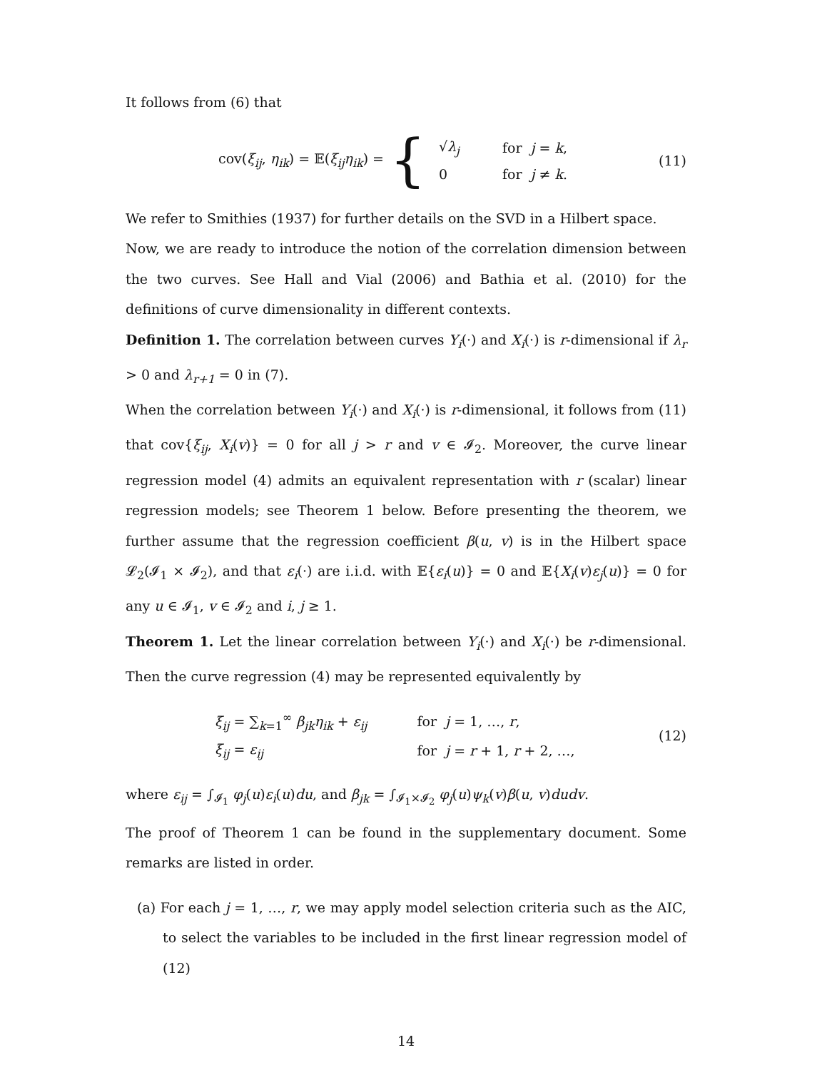It follows from (6) that
cov(ξ<sub>ij</sub>, η<sub>ik</sub>) = 𝔼(ξ<sub>ij</sub>η<sub>ik</sub>) = {
| √ λ<sub>j</sub> | for j = k , |
| 0 | for j ≠ k . |
(11)
We refer to Smithies (1937) for further details on the SVD in a Hilbert space.
Now, we are ready to introduce the notion of the correlation dimension between the two curves. See Hall and Vial (2006) and Bathia et al. (2010) for the definitions of curve dimensionality in different contexts.
Definition 1. The correlation between curves Y<sub>i</sub>(·) and X<sub>i</sub>(·) is r-dimensional if λ<sub>r</sub> > 0 and λ<sub>r+1</sub> = 0 in (7).
When the correlation between Y<sub>i</sub>(·) and X<sub>i</sub>(·) is r-dimensional, it follows from (11) that cov{ξ<sub>ij</sub>, X<sub>i</sub>(v)} = 0 for all j > r and v ∈ 𝓘<sub>2</sub>. Moreover, the curve linear regression model (4) admits an equivalent representation with r (scalar) linear regression models; see Theorem 1 below. Before presenting the theorem, we further assume that the regression coefficient β(u, v) is in the Hilbert space 𝓛<sub>2</sub>(𝓘<sub>1</sub> × 𝓘<sub>2</sub>), and that ε<sub>i</sub>(·) are i.i.d. with 𝔼{ε<sub>i</sub>(u)} = 0 and 𝔼{X<sub>i</sub>(v)ε<sub>j</sub>(u)} = 0 for any u ∈ 𝓘<sub>1</sub>, v ∈ 𝓘<sub>2</sub> and i, j ≥ 1.
Theorem 1. Let the linear correlation between Y<sub>i</sub>(·) and X<sub>i</sub>(·) be r-dimensional. Then the curve regression (4) may be represented equivalently by
| ξ<sub>ij</sub> = ∑<sub>k=1</sub><sup>∞</sup> β<sub>jk</sub>η<sub>ik</sub> + ε<sub>ij</sub> | for j = 1, …, r , |
| ξ<sub>ij</sub> = ε<sub>ij</sub> | for j = r + 1, r + 2, …, |
(12)
where ε<sub>ij</sub> = ∫<sub>𝓘<sub>1</sub></sub> φ<sub>j</sub>(u)ε<sub>i</sub>(u)du, and β<sub>jk</sub> = ∫<sub>𝓘<sub>1</sub>×𝓘<sub>2</sub></sub> φ<sub>j</sub>(u)ψ<sub>k</sub>(v)β(u, v)dudv.
The proof of Theorem 1 can be found in the supplementary document. Some remarks are listed in order.
(a) For each j = 1, …, r, we may apply model selection criteria such as the AIC, to select the variables to be included in the first linear regression model of (12)
14